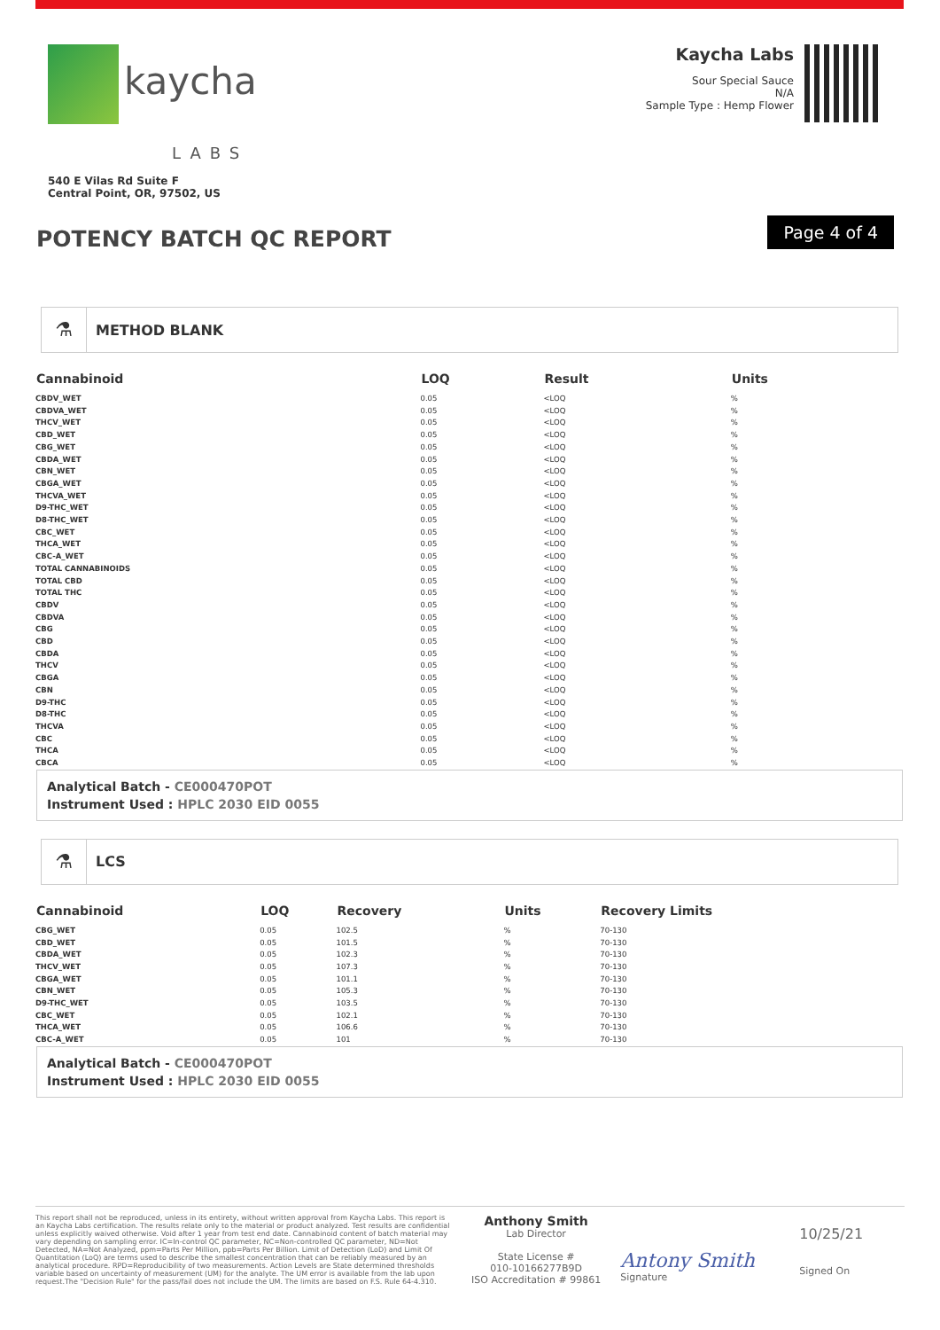kaycha
LABS
540 E Vilas Rd Suite F
Central Point, OR, 97502, US
Kaycha Labs
Sour Special Sauce
N/A
Sample Type : Hemp Flower
POTENCY BATCH QC REPORT
Page 4 of 4
⚗
METHOD BLANK
| Cannabinoid | LOQ | Result | Units |
| --- | --- | --- | --- |
| CBDV_WET | 0.05 | <LOQ | % |
| CBDVA_WET | 0.05 | <LOQ | % |
| THCV_WET | 0.05 | <LOQ | % |
| CBD_WET | 0.05 | <LOQ | % |
| CBG_WET | 0.05 | <LOQ | % |
| CBDA_WET | 0.05 | <LOQ | % |
| CBN_WET | 0.05 | <LOQ | % |
| CBGA_WET | 0.05 | <LOQ | % |
| THCVA_WET | 0.05 | <LOQ | % |
| D9-THC_WET | 0.05 | <LOQ | % |
| D8-THC_WET | 0.05 | <LOQ | % |
| CBC_WET | 0.05 | <LOQ | % |
| THCA_WET | 0.05 | <LOQ | % |
| CBC-A_WET | 0.05 | <LOQ | % |
| TOTAL CANNABINOIDS | 0.05 | <LOQ | % |
| TOTAL CBD | 0.05 | <LOQ | % |
| TOTAL THC | 0.05 | <LOQ | % |
| CBDV | 0.05 | <LOQ | % |
| CBDVA | 0.05 | <LOQ | % |
| CBG | 0.05 | <LOQ | % |
| CBD | 0.05 | <LOQ | % |
| CBDA | 0.05 | <LOQ | % |
| THCV | 0.05 | <LOQ | % |
| CBGA | 0.05 | <LOQ | % |
| CBN | 0.05 | <LOQ | % |
| D9-THC | 0.05 | <LOQ | % |
| D8-THC | 0.05 | <LOQ | % |
| THCVA | 0.05 | <LOQ | % |
| CBC | 0.05 | <LOQ | % |
| THCA | 0.05 | <LOQ | % |
| CBCA | 0.05 | <LOQ | % |
Analytical Batch - CE000470POT
Instrument Used : HPLC 2030 EID 0055
⚗
LCS
| Cannabinoid | LOQ | Recovery | Units | Recovery Limits |
| --- | --- | --- | --- | --- |
| CBG_WET | 0.05 | 102.5 | % | 70-130 |
| CBD_WET | 0.05 | 101.5 | % | 70-130 |
| CBDA_WET | 0.05 | 102.3 | % | 70-130 |
| THCV_WET | 0.05 | 107.3 | % | 70-130 |
| CBGA_WET | 0.05 | 101.1 | % | 70-130 |
| CBN_WET | 0.05 | 105.3 | % | 70-130 |
| D9-THC_WET | 0.05 | 103.5 | % | 70-130 |
| CBC_WET | 0.05 | 102.1 | % | 70-130 |
| THCA_WET | 0.05 | 106.6 | % | 70-130 |
| CBC-A_WET | 0.05 | 101 | % | 70-130 |
Analytical Batch - CE000470POT
Instrument Used : HPLC 2030 EID 0055
This report shall not be reproduced, unless in its entirety, without written approval from Kaycha Labs. This report is an Kaycha Labs certification. The results relate only to the material or product analyzed. Test results are confidential unless explicitly waived otherwise. Void after 1 year from test end date. Cannabinoid content of batch material may vary depending on sampling error. IC=In-control QC parameter, NC=Non-controlled QC parameter, ND=Not Detected, NA=Not Analyzed, ppm=Parts Per Million, ppb=Parts Per Billion. Limit of Detection (LoD) and Limit Of Quantitation (LoQ) are terms used to describe the smallest concentration that can be reliably measured by an analytical procedure. RPD=Reproducibility of two measurements. Action Levels are State determined thresholds variable based on uncertainty of measurement (UM) for the analyte. The UM error is available from the lab upon request.The "Decision Rule" for the pass/fail does not include the UM. The limits are based on F.S. Rule 64-4.310.
Anthony Smith
Lab Director
State License #
010-10166277B9D
ISO Accreditation # 99861
Antony Smith
Signature
10/25/21
Signed On